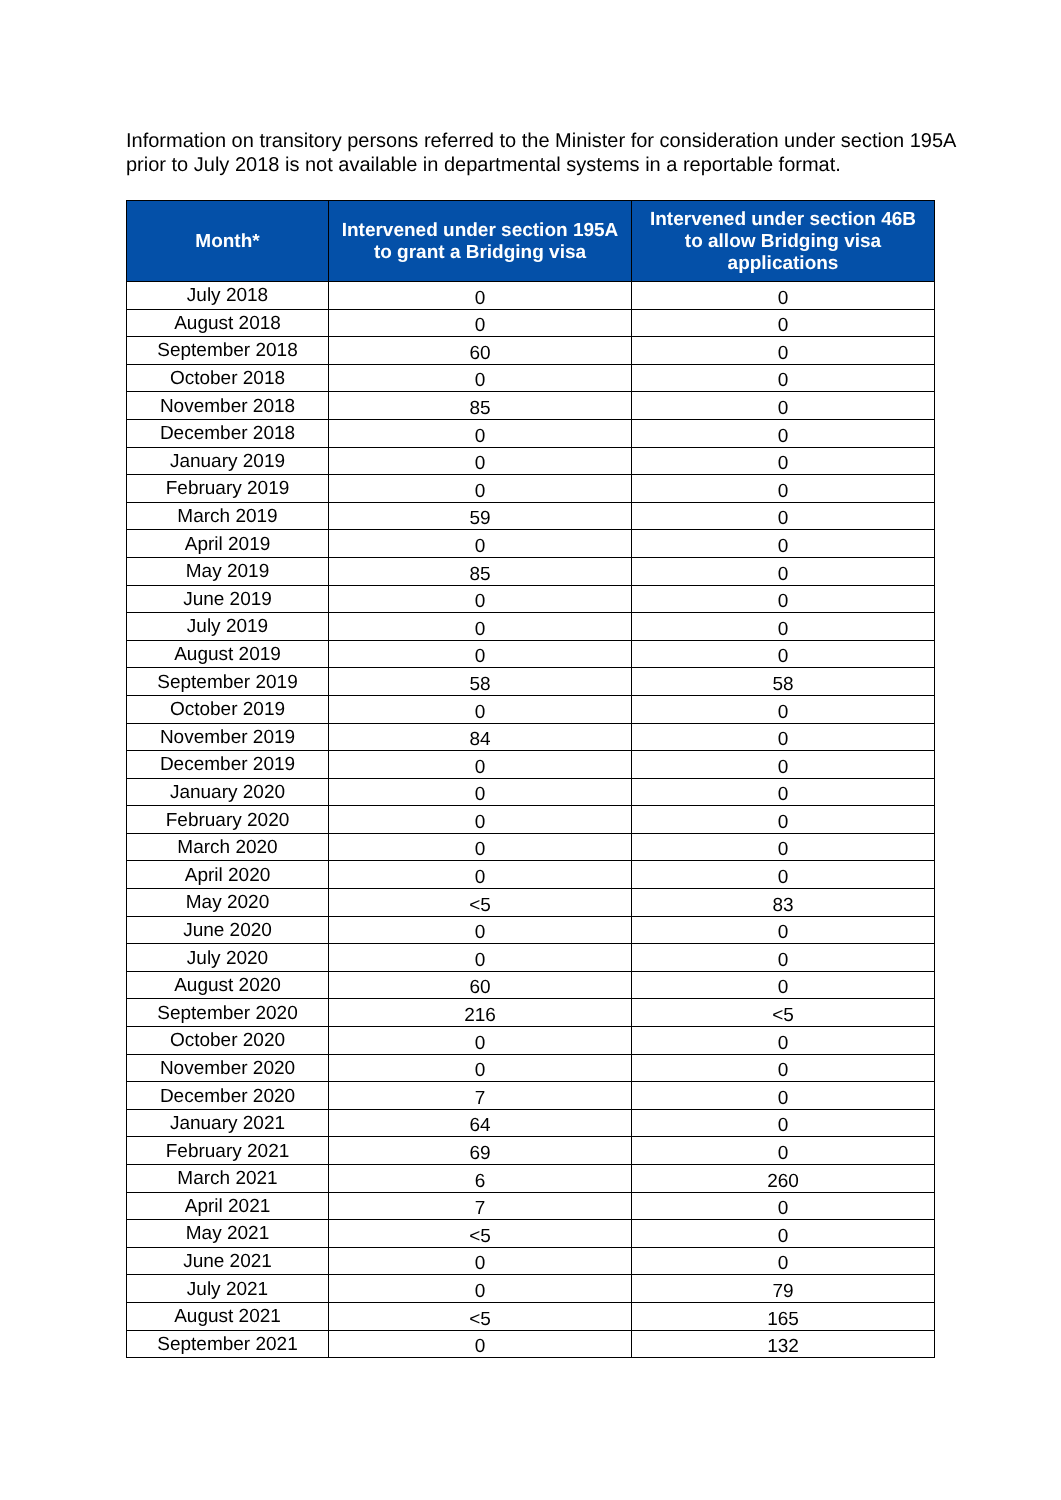Information on transitory persons referred to the Minister for consideration under section 195A prior to July 2018 is not available in departmental systems in a reportable format.
| Month* | Intervened under section 195A to grant a Bridging visa | Intervened under section 46B to allow Bridging visa applications |
| --- | --- | --- |
| July 2018 | 0 | 0 |
| August 2018 | 0 | 0 |
| September 2018 | 60 | 0 |
| October 2018 | 0 | 0 |
| November 2018 | 85 | 0 |
| December 2018 | 0 | 0 |
| January 2019 | 0 | 0 |
| February 2019 | 0 | 0 |
| March 2019 | 59 | 0 |
| April 2019 | 0 | 0 |
| May 2019 | 85 | 0 |
| June 2019 | 0 | 0 |
| July 2019 | 0 | 0 |
| August 2019 | 0 | 0 |
| September 2019 | 58 | 58 |
| October 2019 | 0 | 0 |
| November 2019 | 84 | 0 |
| December 2019 | 0 | 0 |
| January 2020 | 0 | 0 |
| February 2020 | 0 | 0 |
| March 2020 | 0 | 0 |
| April 2020 | 0 | 0 |
| May 2020 | <5 | 83 |
| June 2020 | 0 | 0 |
| July 2020 | 0 | 0 |
| August 2020 | 60 | 0 |
| September 2020 | 216 | <5 |
| October 2020 | 0 | 0 |
| November 2020 | 0 | 0 |
| December 2020 | 7 | 0 |
| January 2021 | 64 | 0 |
| February 2021 | 69 | 0 |
| March 2021 | 6 | 260 |
| April 2021 | 7 | 0 |
| May 2021 | <5 | 0 |
| June 2021 | 0 | 0 |
| July 2021 | 0 | 79 |
| August 2021 | <5 | 165 |
| September 2021 | 0 | 132 |